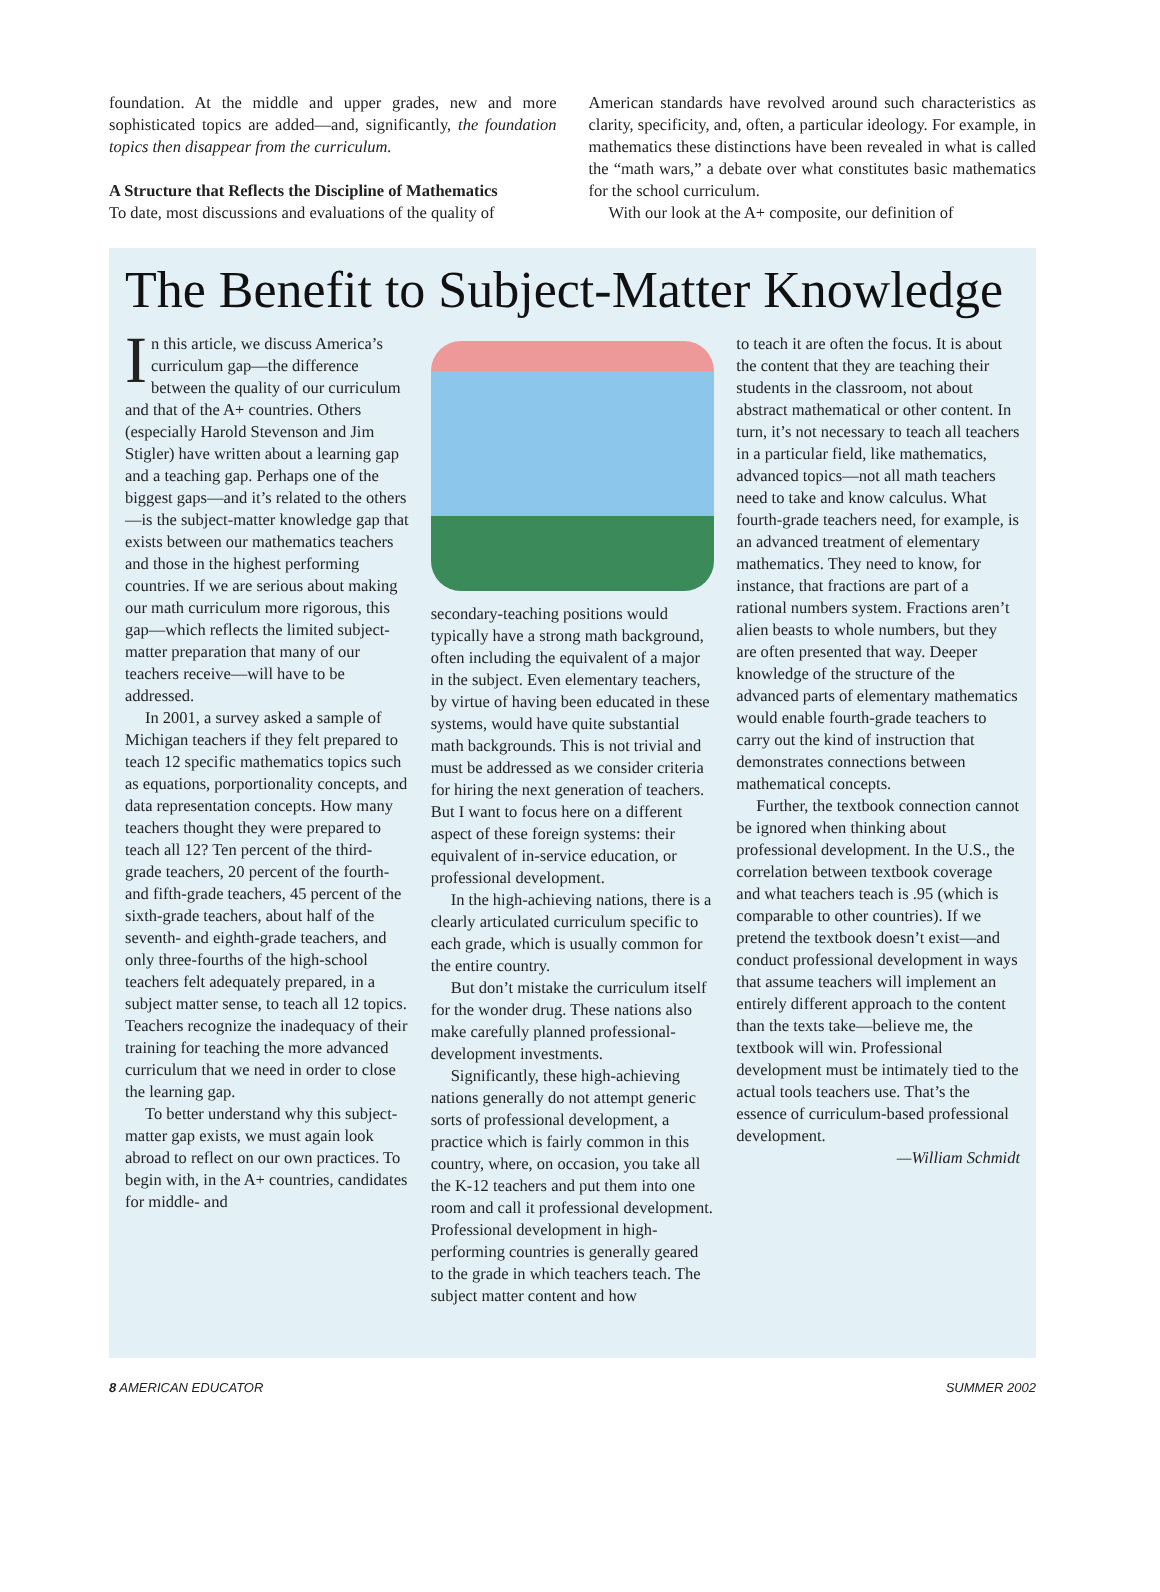foundation. At the middle and upper grades, new and more sophisticated topics are added—and, significantly, the foundation topics then disappear from the curriculum.
A Structure that Reflects the Discipline of Mathematics
To date, most discussions and evaluations of the quality of
American standards have revolved around such characteristics as clarity, specificity, and, often, a particular ideology. For example, in mathematics these distinctions have been revealed in what is called the “math wars,” a debate over what constitutes basic mathematics for the school curriculum.
With our look at the A+ composite, our definition of
The Benefit to Subject-Matter Knowledge
In this article, we discuss America’s curriculum gap—the difference between the quality of our curriculum and that of the A+ countries. Others (especially Harold Stevenson and Jim Stigler) have written about a learning gap and a teaching gap. Perhaps one of the biggest gaps—and it’s related to the others—is the subject-matter knowledge gap that exists between our mathematics teachers and those in the highest performing countries. If we are serious about making our math curriculum more rigorous, this gap—which reflects the limited subject-matter preparation that many of our teachers receive—will have to be addressed.
In 2001, a survey asked a sample of Michigan teachers if they felt prepared to teach 12 specific mathematics topics such as equations, porportionality concepts, and data representation concepts. How many teachers thought they were prepared to teach all 12? Ten percent of the third-grade teachers, 20 percent of the fourth- and fifth-grade teachers, 45 percent of the sixth-grade teachers, about half of the seventh- and eighth-grade teachers, and only three-fourths of the high-school teachers felt adequately prepared, in a subject matter sense, to teach all 12 topics. Teachers recognize the inadequacy of their training for teaching the more advanced curriculum that we need in order to close the learning gap.
To better understand why this subject-matter gap exists, we must again look abroad to reflect on our own practices. To begin with, in the A+ countries, candidates for middle- and
secondary-teaching positions would typically have a strong math background, often including the equivalent of a major in the subject. Even elementary teachers, by virtue of having been educated in these systems, would have quite substantial math backgrounds. This is not trivial and must be addressed as we consider criteria for hiring the next generation of teachers. But I want to focus here on a different aspect of these foreign systems: their equivalent of in-service education, or professional development.
In the high-achieving nations, there is a clearly articulated curriculum specific to each grade, which is usually common for the entire country.
But don’t mistake the curriculum itself for the wonder drug. These nations also make carefully planned professional-development investments.
Significantly, these high-achieving nations generally do not attempt generic sorts of professional development, a practice which is fairly common in this country, where, on occasion, you take all the K-12 teachers and put them into one room and call it professional development. Professional development in high-performing countries is generally geared to the grade in which teachers teach. The subject matter content and how
to teach it are often the focus. It is about the content that they are teaching their students in the classroom, not about abstract mathematical or other content. In turn, it’s not necessary to teach all teachers in a particular field, like mathematics, advanced topics—not all math teachers need to take and know calculus. What fourth-grade teachers need, for example, is an advanced treatment of elementary mathematics. They need to know, for instance, that fractions are part of a rational numbers system. Fractions aren’t alien beasts to whole numbers, but they are often presented that way. Deeper knowledge of the structure of the advanced parts of elementary mathematics would enable fourth-grade teachers to carry out the kind of instruction that demonstrates connections between mathematical concepts.
Further, the textbook connection cannot be ignored when thinking about professional development. In the U.S., the correlation between textbook coverage and what teachers teach is .95 (which is comparable to other countries). If we pretend the textbook doesn’t exist—and conduct professional development in ways that assume teachers will implement an entirely different approach to the content than the texts take—believe me, the textbook will win. Professional development must be intimately tied to the actual tools teachers use. That’s the essence of curriculum-based professional development.
—William Schmidt
8 AMERICAN EDUCATOR SUMMER 2002